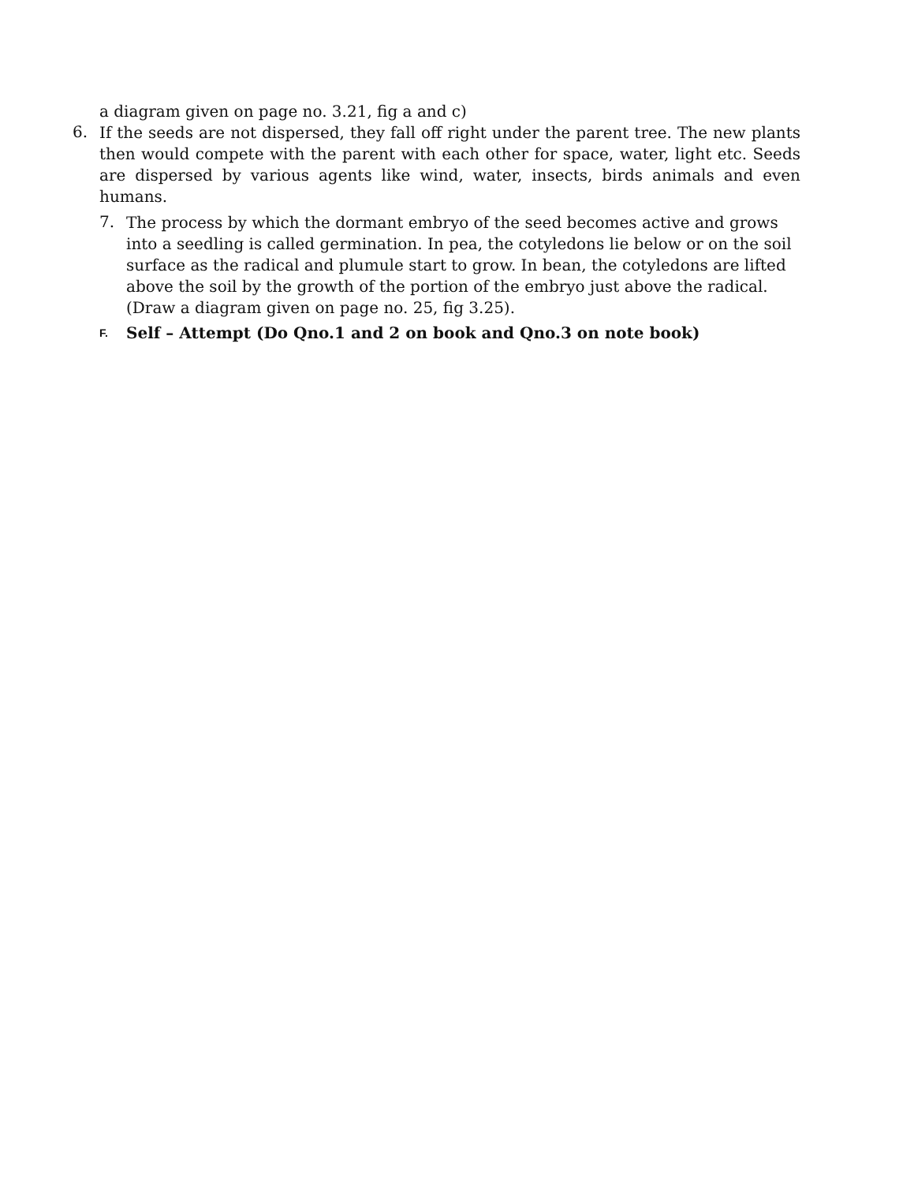a diagram given on page no. 3.21, fig a and c)
6.
If the seeds are not dispersed, they fall off right under the parent tree. The new plants then would compete with the parent with each other for space, water, light etc. Seeds are dispersed by various agents like wind, water, insects, birds animals and even humans.
7.
The process by which the dormant embryo of the seed becomes active and grows into a seedling is called germination. In pea, the cotyledons lie below or on the soil surface as the radical and plumule start to grow. In bean, the cotyledons are lifted above the soil by the growth of the portion of the embryo just above the radical. (Draw a diagram given on page no. 25, fig 3.25).
F. Self – Attempt (Do Qno.1 and 2 on book and Qno.3 on note book)